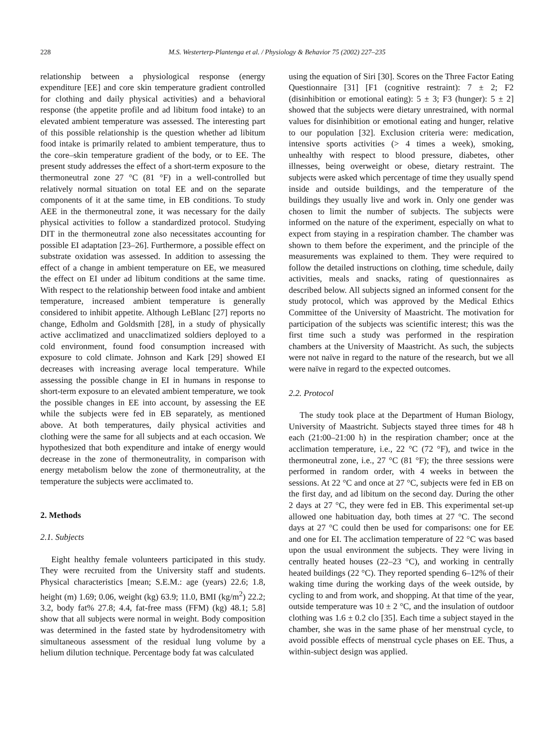228 M.S. Westerterp-Plantenga et al. / Physiology & Behavior 75 (2002) 227–235
relationship between a physiological response (energy expenditure [EE] and core skin temperature gradient controlled for clothing and daily physical activities) and a behavioral response (the appetite profile and ad libitum food intake) to an elevated ambient temperature was assessed. The interesting part of this possible relationship is the question whether ad libitum food intake is primarily related to ambient temperature, thus to the core–skin temperature gradient of the body, or to EE. The present study addresses the effect of a short-term exposure to the thermoneutral zone 27 °C (81 °F) in a well-controlled but relatively normal situation on total EE and on the separate components of it at the same time, in EB conditions. To study AEE in the thermoneutral zone, it was necessary for the daily physical activities to follow a standardized protocol. Studying DIT in the thermoneutral zone also necessitates accounting for possible EI adaptation [23–26]. Furthermore, a possible effect on substrate oxidation was assessed. In addition to assessing the effect of a change in ambient temperature on EE, we measured the effect on EI under ad libitum conditions at the same time. With respect to the relationship between food intake and ambient temperature, increased ambient temperature is generally considered to inhibit appetite. Although LeBlanc [27] reports no change, Edholm and Goldsmith [28], in a study of physically active acclimatized and unacclimatized soldiers deployed to a cold environment, found food consumption increased with exposure to cold climate. Johnson and Kark [29] showed EI decreases with increasing average local temperature. While assessing the possible change in EI in humans in response to short-term exposure to an elevated ambient temperature, we took the possible changes in EE into account, by assessing the EE while the subjects were fed in EB separately, as mentioned above. At both temperatures, daily physical activities and clothing were the same for all subjects and at each occasion. We hypothesized that both expenditure and intake of energy would decrease in the zone of thermoneutrality, in comparison with energy metabolism below the zone of thermoneutrality, at the temperature the subjects were acclimated to.
2. Methods
2.1. Subjects
Eight healthy female volunteers participated in this study. They were recruited from the University staff and students. Physical characteristics [mean; S.E.M.: age (years) 22.6; 1.8, height (m) 1.69; 0.06, weight (kg) 63.9; 11.0, BMI (kg/m<sup>2</sup>) 22.2; 3.2, body fat% 27.8; 4.4, fat-free mass (FFM) (kg) 48.1; 5.8] show that all subjects were normal in weight. Body composition was determined in the fasted state by hydrodensitometry with simultaneous assessment of the residual lung volume by a helium dilution technique. Percentage body fat was calculated
using the equation of Siri [30]. Scores on the Three Factor Eating Questionnaire [31] [F1 (cognitive restraint): 7 ± 2; F2 (disinhibition or emotional eating): 5 ± 3; F3 (hunger): 5 ± 2] showed that the subjects were dietary unrestrained, with normal values for disinhibition or emotional eating and hunger, relative to our population [32]. Exclusion criteria were: medication, intensive sports activities (> 4 times a week), smoking, unhealthy with respect to blood pressure, diabetes, other illnesses, being overweight or obese, dietary restraint. The subjects were asked which percentage of time they usually spend inside and outside buildings, and the temperature of the buildings they usually live and work in. Only one gender was chosen to limit the number of subjects. The subjects were informed on the nature of the experiment, especially on what to expect from staying in a respiration chamber. The chamber was shown to them before the experiment, and the principle of the measurements was explained to them. They were required to follow the detailed instructions on clothing, time schedule, daily activities, meals and snacks, rating of questionnaires as described below. All subjects signed an informed consent for the study protocol, which was approved by the Medical Ethics Committee of the University of Maastricht. The motivation for participation of the subjects was scientific interest; this was the first time such a study was performed in the respiration chambers at the University of Maastricht. As such, the subjects were not naïve in regard to the nature of the research, but we all were naïve in regard to the expected outcomes.
2.2. Protocol
The study took place at the Department of Human Biology, University of Maastricht. Subjects stayed three times for 48 h each (21:00–21:00 h) in the respiration chamber; once at the acclimation temperature, i.e., 22 °C (72 °F), and twice in the thermoneutral zone, i.e., 27 °C (81 °F); the three sessions were performed in random order, with 4 weeks in between the sessions. At 22 °C and once at 27 °C, subjects were fed in EB on the first day, and ad libitum on the second day. During the other 2 days at 27 °C, they were fed in EB. This experimental set-up allowed one habituation day, both times at 27 °C. The second days at 27 °C could then be used for comparisons: one for EE and one for EI. The acclimation temperature of 22 °C was based upon the usual environment the subjects. They were living in centrally heated houses (22–23 °C), and working in centrally heated buildings (22 °C). They reported spending 6–12% of their waking time during the working days of the week outside, by cycling to and from work, and shopping. At that time of the year, outside temperature was 10 ± 2 °C, and the insulation of outdoor clothing was 1.6 ± 0.2 clo [35]. Each time a subject stayed in the chamber, she was in the same phase of her menstrual cycle, to avoid possible effects of menstrual cycle phases on EE. Thus, a within-subject design was applied.